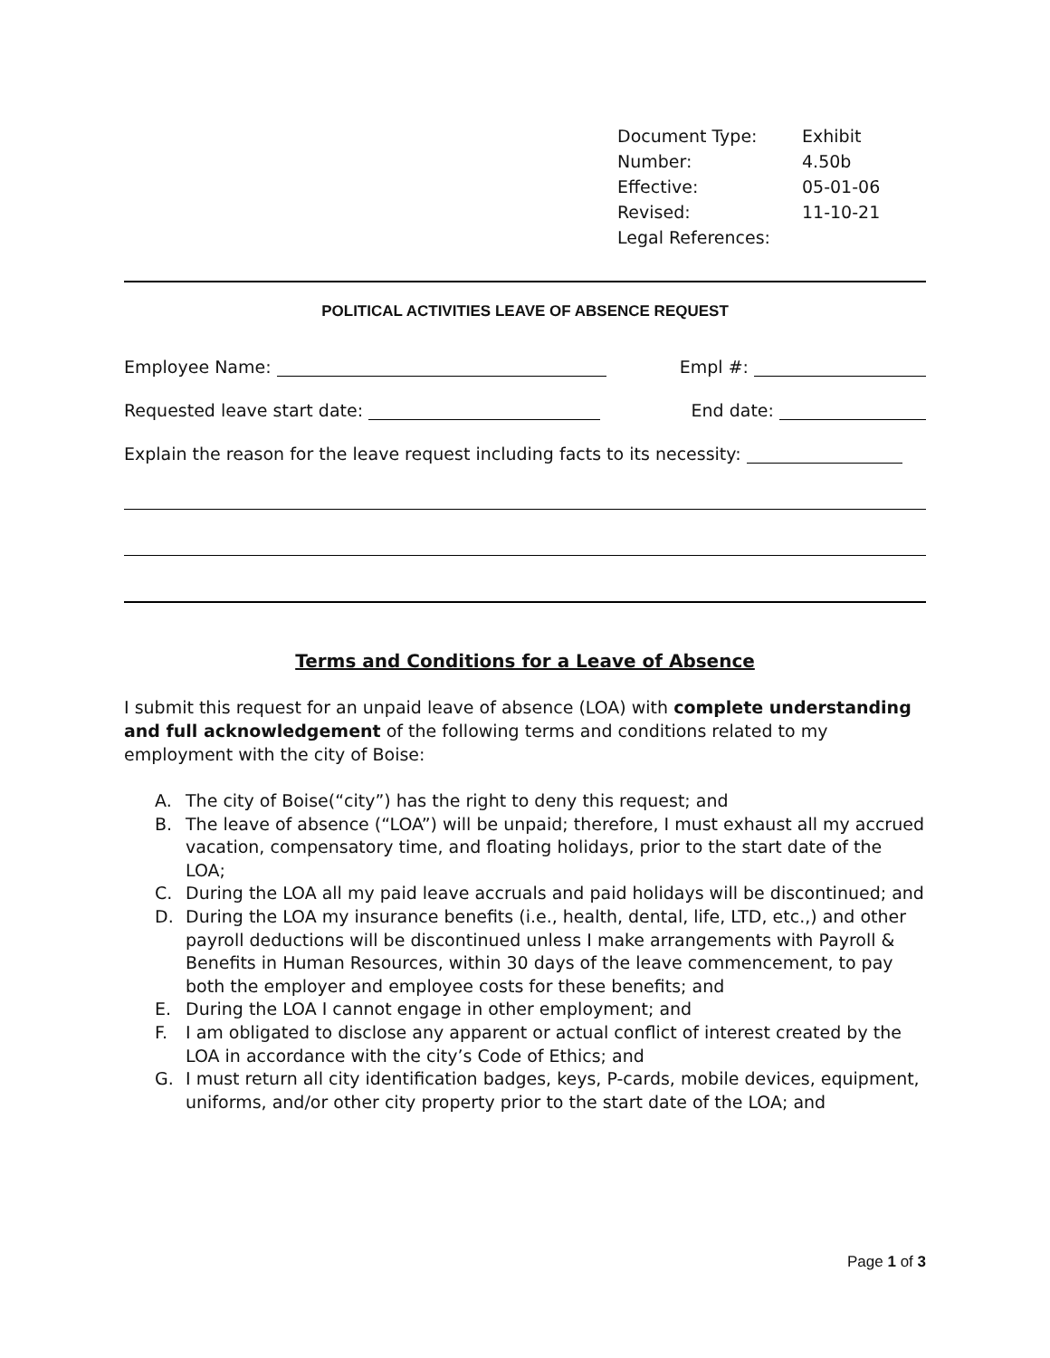| Document Type: | Exhibit |
| Number: | 4.50b |
| Effective: | 05-01-06 |
| Revised: | 11-10-21 |
| Legal References: | |
POLITICAL ACTIVITIES LEAVE OF ABSENCE REQUEST
Employee Name: Empl #:
Requested leave start date: End date:
Explain the reason for the leave request including facts to its necessity:
Terms and Conditions for a Leave of Absence
I submit this request for an unpaid leave of absence (LOA) with complete understanding and full acknowledgement of the following terms and conditions related to my employment with the city of Boise:
A. The city of Boise(“city”) has the right to deny this request; and
B. The leave of absence (“LOA”) will be unpaid; therefore, I must exhaust all my accrued vacation, compensatory time, and floating holidays, prior to the start date of the LOA;
C. During the LOA all my paid leave accruals and paid holidays will be discontinued; and
D. During the LOA my insurance benefits (i.e., health, dental, life, LTD, etc.,) and other payroll deductions will be discontinued unless I make arrangements with Payroll & Benefits in Human Resources, within 30 days of the leave commencement, to pay both the employer and employee costs for these benefits; and
E. During the LOA I cannot engage in other employment; and
F. I am obligated to disclose any apparent or actual conflict of interest created by the LOA in accordance with the city’s Code of Ethics; and
G. I must return all city identification badges, keys, P-cards, mobile devices, equipment, uniforms, and/or other city property prior to the start date of the LOA; and
Page 1 of 3